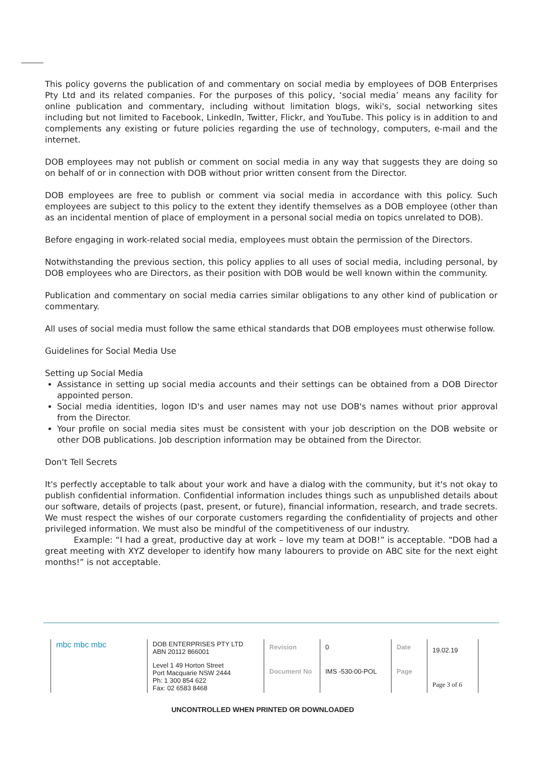This policy governs the publication of and commentary on social media by employees of DOB Enterprises Pty Ltd and its related companies. For the purposes of this policy, ‘social media’ means any facility for online publication and commentary, including without limitation blogs, wiki's, social networking sites including but not limited to Facebook, LinkedIn, Twitter, Flickr, and YouTube. This policy is in addition to and complements any existing or future policies regarding the use of technology, computers, e-mail and the internet.
DOB employees may not publish or comment on social media in any way that suggests they are doing so on behalf of or in connection with DOB without prior written consent from the Director.
DOB employees are free to publish or comment via social media in accordance with this policy. Such employees are subject to this policy to the extent they identify themselves as a DOB employee (other than as an incidental mention of place of employment in a personal social media on topics unrelated to DOB).
Before engaging in work-related social media, employees must obtain the permission of the Directors.
Notwithstanding the previous section, this policy applies to all uses of social media, including personal, by DOB employees who are Directors, as their position with DOB would be well known within the community.
Publication and commentary on social media carries similar obligations to any other kind of publication or commentary.
All uses of social media must follow the same ethical standards that DOB employees must otherwise follow.
Guidelines for Social Media Use
Setting up Social Media
Assistance in setting up social media accounts and their settings can be obtained from a DOB Director appointed person.
Social media identities, logon ID's and user names may not use DOB's names without prior approval from the Director.
Your profile on social media sites must be consistent with your job description on the DOB website or other DOB publications. Job description information may be obtained from the Director.
Don't Tell Secrets
It's perfectly acceptable to talk about your work and have a dialog with the community, but it's not okay to publish confidential information. Confidential information includes things such as unpublished details about our software, details of projects (past, present, or future), financial information, research, and trade secrets. We must respect the wishes of our corporate customers regarding the confidentiality of projects and other privileged information. We must also be mindful of the competitiveness of our industry.
Example: “I had a great, productive day at work – love my team at DOB!” is acceptable. “DOB had a great meeting with XYZ developer to identify how many labourers to provide on ABC site for the next eight months!” is not acceptable.
| mbc mbc mbc | DOB ENTERPRISES PTY LTD ABN 20112 866001 | Revision | 0 | Date | 19.02.19 |
| | Level 1 49 Horton Street Port Macquarie NSW 2444 Ph: 1 300 854 622 Fax: 02 6583 8468 | Document No | IMS -530-00-POL | Page | Page 3 of 6 |
UNCONTROLLED WHEN PRINTED OR DOWNLOADED